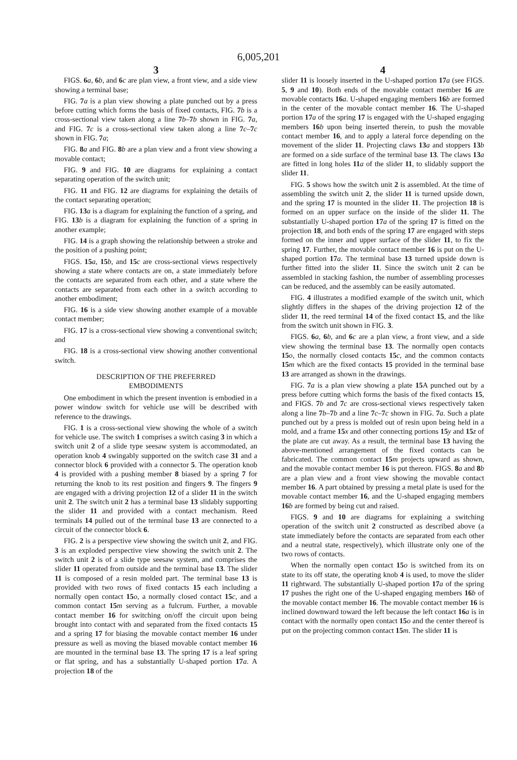6,005,201
3
FIGS. 6 a, 6 b, and 6 c are plan view, a front view, and a side view showing a terminal base;
FIG. 7 a is a plan view showing a plate punched out by a press before cutting which forms the basis of fixed contacts, FIG. 7 b is a cross-sectional view taken along a line 7 b–7 b shown in FIG. 7 a, and FIG. 7 c is a cross-sectional view taken along a line 7 c–7 c shown in FIG. 7 a;
FIG. 8 a and FIG. 8 b are a plan view and a front view showing a movable contact;
FIG. 9 and FIG. 10 are diagrams for explaining a contact separating operation of the switch unit;
FIG. 11 and FIG. 12 are diagrams for explaining the details of the contact separating operation;
FIG. 13 a is a diagram for explaining the function of a spring, and FIG. 13 b is a diagram for explaining the function of a spring in another example;
FIG. 14 is a graph showing the relationship between a stroke and the position of a pushing point;
FIGS. 15 a, 15 b, and 15 c are cross-sectional views respectively showing a state where contacts are on, a state immediately before the contacts are separated from each other, and a state where the contacts are separated from each other in a switch according to another embodiment;
FIG. 16 is a side view showing another example of a movable contact member;
FIG. 17 is a cross-sectional view showing a conventional switch; and
FIG. 18 is a cross-sectional view showing another conventional switch.
DESCRIPTION OF THE PREFERRED
EMBODIMENTS
One embodiment in which the present invention is embodied in a power window switch for vehicle use will be described with reference to the drawings.
FIG. 1 is a cross-sectional view showing the whole of a switch for vehicle use. The switch 1 comprises a switch casing 3 in which a switch unit 2 of a slide type seesaw system is accommodated, an operation knob 4 swingably supported on the switch case 31 and a connector block 6 provided with a connector 5. The operation knob 4 is provided with a pushing member 8 biased by a spring 7 for returning the knob to its rest position and fingers 9. The fingers 9 are engaged with a driving projection 12 of a slider 11 in the switch unit 2. The switch unit 2 has a terminal base 13 slidably supporting the slider 11 and provided with a contact mechanism. Reed terminals 14 pulled out of the terminal base 13 are connected to a circuit of the connector block 6.
FIG. 2 is a perspective view showing the switch unit 2, and FIG. 3 is an exploded perspective view showing the switch unit 2. The switch unit 2 is of a slide type seesaw system, and comprises the slider 11 operated from outside and the terminal base 13. The slider 11 is composed of a resin molded part. The terminal base 13 is provided with two rows of fixed contacts 15 each including a normally open contact 15 o, a normally closed contact 15 c, and a common contact 15 m serving as a fulcrum. Further, a movable contact member 16 for switching on/off the circuit upon being brought into contact with and separated from the fixed contacts 15 and a spring 17 for biasing the movable contact member 16 under pressure as well as moving the biased movable contact member 16 are mounted in the terminal base 13. The spring 17 is a leaf spring or flat spring, and has a substantially U-shaped portion 17 a. A projection 18 of the
4
slider 11 is loosely inserted in the U-shaped portion 17 a (see FIGS. 5, 9 and 10). Both ends of the movable contact member 16 are movable contacts 16 a. U-shaped engaging members 16 b are formed in the center of the movable contact member 16. The U-shaped portion 17 a of the spring 17 is engaged with the U-shaped engaging members 16 b upon being inserted therein, to push the movable contact member 16, and to apply a lateral force depending on the movement of the slider 11. Projecting claws 13 a and stoppers 13 b are formed on a side surface of the terminal base 13. The claws 13 a are fitted in long holes 11 a of the slider 11, to slidably support the slider 11.
FIG. 5 shows how the switch unit 2 is assembled. At the time of assembling the switch unit 2, the slider 11 is turned upside down, and the spring 17 is mounted in the slider 11. The projection 18 is formed on an upper surface on the inside of the slider 11. The substantially U-shaped portion 17 a of the spring 17 is fitted on the projection 18, and both ends of the spring 17 are engaged with steps formed on the inner and upper surface of the slider 11, to fix the spring 17. Further, the movable contact member 16 is put on the U-shaped portion 17 a. The terminal base 13 turned upside down is further fitted into the slider 11. Since the switch unit 2 can be assembled in stacking fashion, the number of assembling processes can be reduced, and the assembly can be easily automated.
FIG. 4 illustrates a modified example of the switch unit, which slightly differs in the shapes of the driving projection 12 of the slider 11, the reed terminal 14 of the fixed contact 15, and the like from the switch unit shown in FIG. 3.
FIGS. 6 a, 6 b, and 6 c are a plan view, a front view, and a side view showing the terminal base 13. The normally open contacts 15 o, the normally closed contacts 15 c, and the common contacts 15 m which are the fixed contacts 15 provided in the terminal base 13 are arranged as shown in the drawings.
FIG. 7 a is a plan view showing a plate 15 A punched out by a press before cutting which forms the basis of the fixed contacts 15, and FIGS. 7 b and 7 c are cross-sectional views respectively taken along a line 7 b–7 b and a line 7 c–7 c shown in FIG. 7 a. Such a plate punched out by a press is molded out of resin upon being held in a mold, and a frame 15 x and other connecting portions 15 y and 15 z of the plate are cut away. As a result, the terminal base 13 having the above-mentioned arrangement of the fixed contacts can be fabricated. The common contact 15 m projects upward as shown, and the movable contact member 16 is put thereon. FIGS. 8 a and 8 b are a plan view and a front view showing the movable contact member 16. A part obtained by pressing a metal plate is used for the movable contact member 16, and the U-shaped engaging members 16 b are formed by being cut and raised.
FIGS. 9 and 10 are diagrams for explaining a switching operation of the switch unit 2 constructed as described above (a state immediately before the contacts are separated from each other and a neutral state, respectively), which illustrate only one of the two rows of contacts.
When the normally open contact 15 o is switched from its on state to its off state, the operating knob 4 is used, to move the slider 11 rightward. The substantially U-shaped portion 17 a of the spring 17 pushes the right one of the U-shaped engaging members 16 b of the movable contact member 16. The movable contact member 16 is inclined downward toward the left because the left contact 16 a is in contact with the normally open contact 15 o and the center thereof is put on the projecting common contact 15 m. The slider 11 is